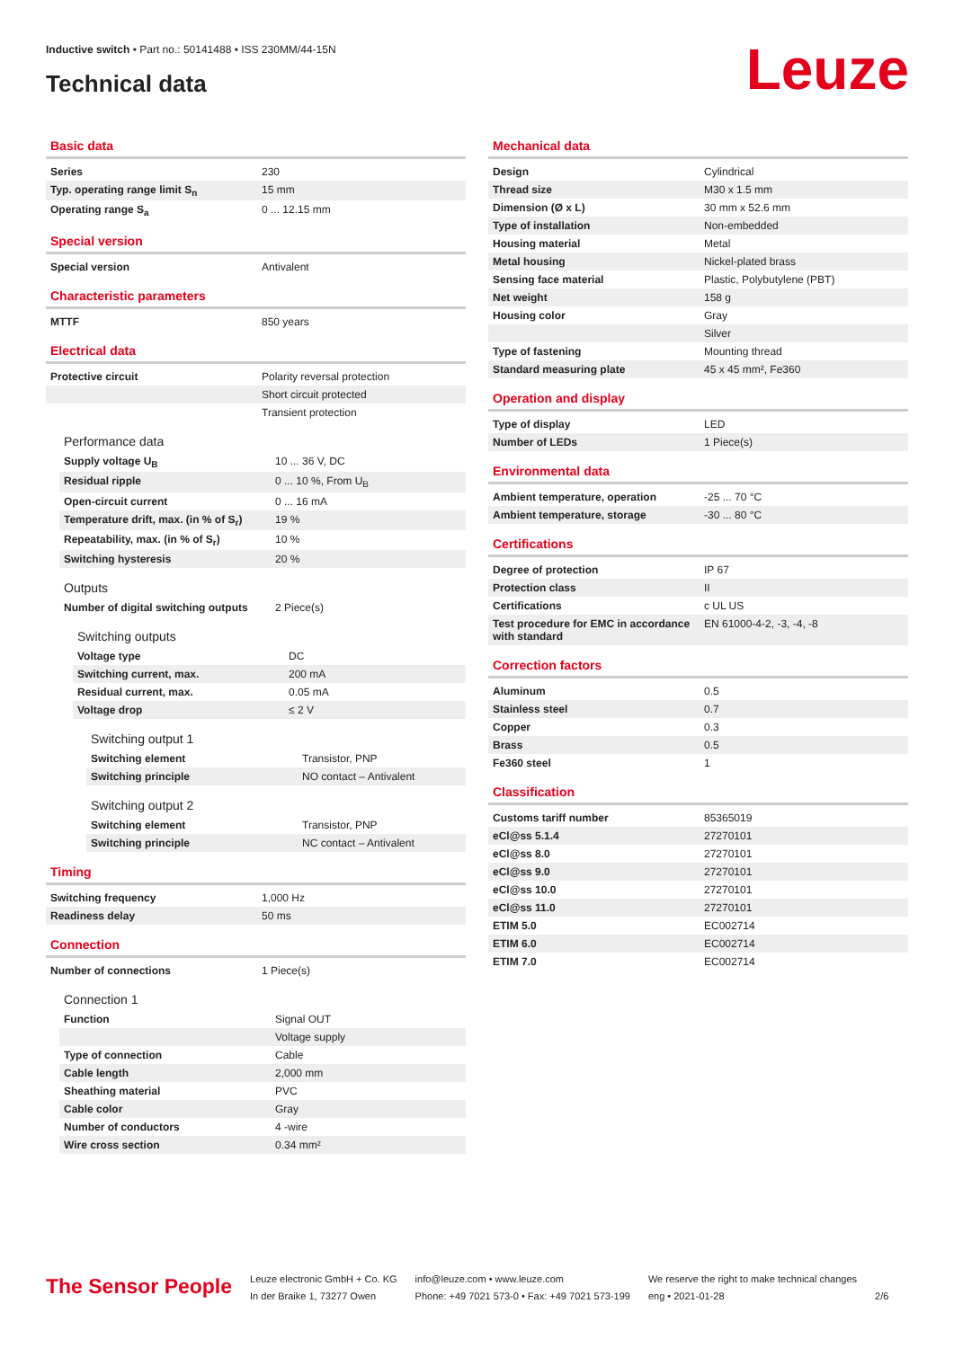Inductive switch • Part no.: 50141488 • ISS 230MM/44-15N
Technical data Leuze
Basic data
| Series | 230 |
| Typ. operating range limit S<sub>n</sub> | 15 mm |
| Operating range S<sub>a</sub> | 0 ... 12.15 mm |
Special version
| Special version | Antivalent |
Characteristic parameters
| MTTF | 850 years |
Electrical data
| Protective circuit | Polarity reversal protection |
| | Short circuit protected |
| | Transient protection |
Performance data
| Supply voltage U<sub>B</sub> | 10 ... 36 V, DC |
| Residual ripple | 0 ... 10 %, From U<sub>B</sub> |
| Open-circuit current | 0 ... 16 mA |
| Temperature drift, max. (in % of S<sub>r</sub>) | 19 % |
| Repeatability, max. (in % of S<sub>r</sub>) | 10 % |
| Switching hysteresis | 20 % |
Outputs
| Number of digital switching outputs | 2 Piece(s) |
Switching outputs
| Voltage type | DC |
| Switching current, max. | 200 mA |
| Residual current, max. | 0.05 mA |
| Voltage drop | ≤ 2 V |
Switching output 1
| Switching element | Transistor, PNP |
| Switching principle | NO contact – Antivalent |
Switching output 2
| Switching element | Transistor, PNP |
| Switching principle | NC contact – Antivalent |
Timing
| Switching frequency | 1,000 Hz |
| Readiness delay | 50 ms |
Connection
| Number of connections | 1 Piece(s) |
Connection 1
| Function | Signal OUT |
| | Voltage supply |
| Type of connection | Cable |
| Cable length | 2,000 mm |
| Sheathing material | PVC |
| Cable color | Gray |
| Number of conductors | 4 -wire |
| Wire cross section | 0.34 mm² |
Mechanical data
| Design | Cylindrical |
| Thread size | M30 x 1.5 mm |
| Dimension (Ø x L) | 30 mm x 52.6 mm |
| Type of installation | Non-embedded |
| Housing material | Metal |
| Metal housing | Nickel-plated brass |
| Sensing face material | Plastic, Polybutylene (PBT) |
| Net weight | 158 g |
| Housing color | Gray |
| | Silver |
| Type of fastening | Mounting thread |
| Standard measuring plate | 45 x 45 mm², Fe360 |
Operation and display
| Type of display | LED |
| Number of LEDs | 1 Piece(s) |
Environmental data
| Ambient temperature, operation | -25 ... 70 °C |
| Ambient temperature, storage | -30 ... 80 °C |
Certifications
| Degree of protection | IP 67 |
| Protection class | II |
| Certifications | c UL US |
| Test procedure for EMC in accordance with standard | EN 61000-4-2, -3, -4, -8 |
Correction factors
| Aluminum | 0.5 |
| Stainless steel | 0.7 |
| Copper | 0.3 |
| Brass | 0.5 |
| Fe360 steel | 1 |
Classification
| Customs tariff number | 85365019 |
| eCl@ss 5.1.4 | 27270101 |
| eCl@ss 8.0 | 27270101 |
| eCl@ss 9.0 | 27270101 |
| eCl@ss 10.0 | 27270101 |
| eCl@ss 11.0 | 27270101 |
| ETIM 5.0 | EC002714 |
| ETIM 6.0 | EC002714 |
| ETIM 7.0 | EC002714 |
The Sensor People
Leuze electronic GmbH + Co. KG
In der Braike 1, 73277 Owen
info@leuze.com • www.leuze.com
Phone: +49 7021 573-0 • Fax: +49 7021 573-199
We reserve the right to make technical changes
eng • 2021-01-28
2/6